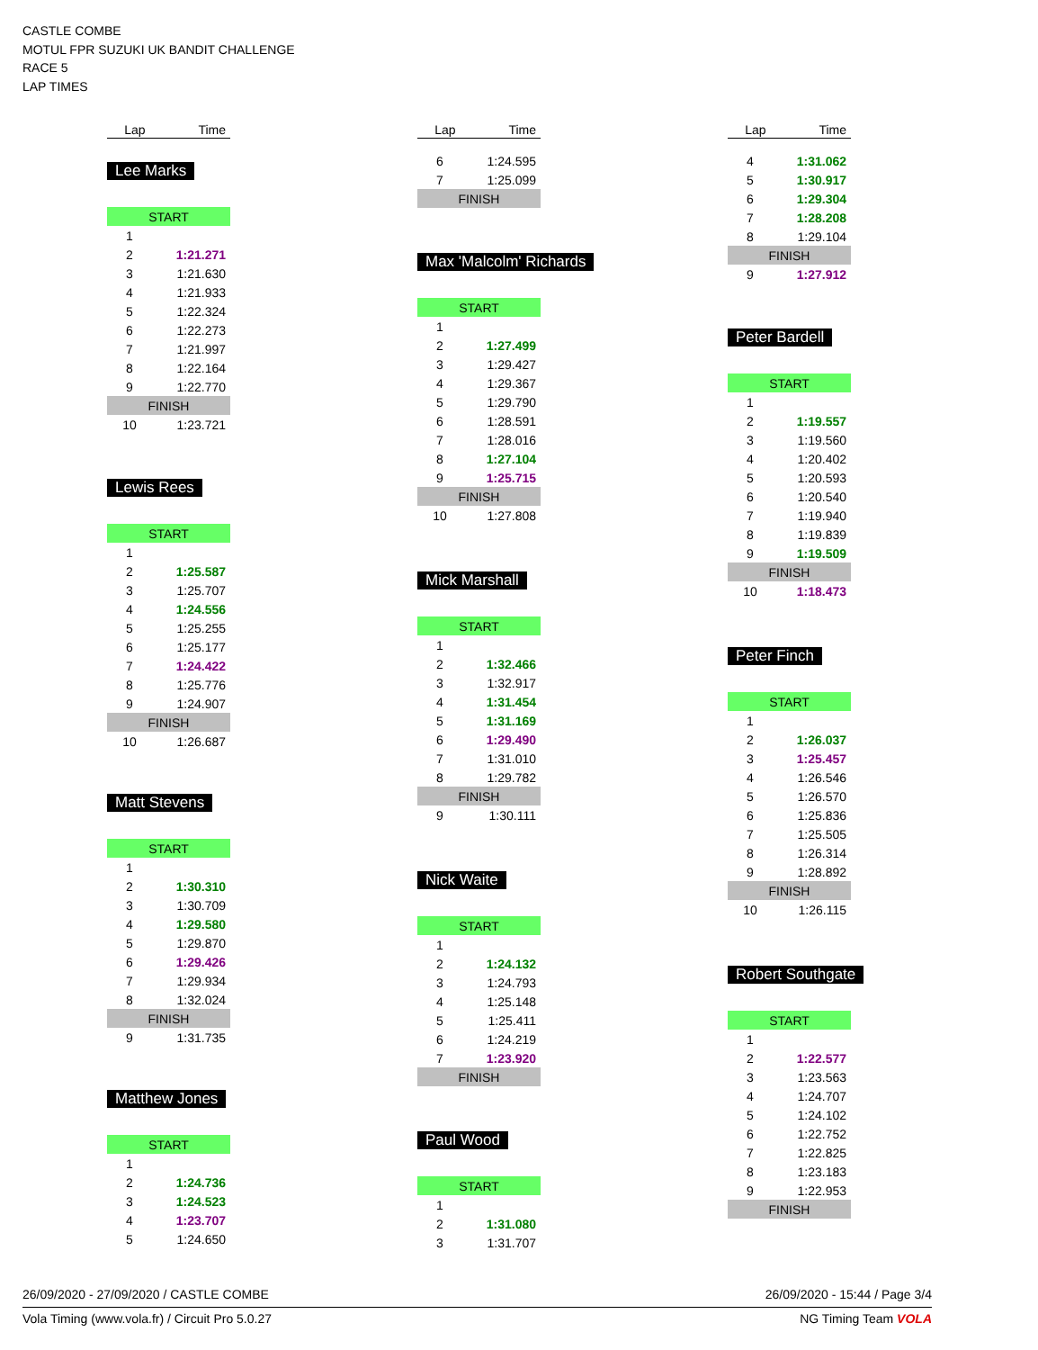CASTLE COMBE
MOTUL FPR SUZUKI UK BANDIT CHALLENGE
RACE 5
LAP TIMES
| Lap | Time |
| --- | --- |
Lee Marks
| START | |
| 1 | |
| 2 | 1:21.271 |
| 3 | 1:21.630 |
| 4 | 1:21.933 |
| 5 | 1:22.324 |
| 6 | 1:22.273 |
| 7 | 1:21.997 |
| 8 | 1:22.164 |
| 9 | 1:22.770 |
| FINISH | |
| 10 | 1:23.721 |
Lewis Rees
| START | |
| 1 | |
| 2 | 1:25.587 |
| 3 | 1:25.707 |
| 4 | 1:24.556 |
| 5 | 1:25.255 |
| 6 | 1:25.177 |
| 7 | 1:24.422 |
| 8 | 1:25.776 |
| 9 | 1:24.907 |
| FINISH | |
| 10 | 1:26.687 |
Matt Stevens
| START | |
| 1 | |
| 2 | 1:30.310 |
| 3 | 1:30.709 |
| 4 | 1:29.580 |
| 5 | 1:29.870 |
| 6 | 1:29.426 |
| 7 | 1:29.934 |
| 8 | 1:32.024 |
| FINISH | |
| 9 | 1:31.735 |
Matthew Jones
| START | |
| 1 | |
| 2 | 1:24.736 |
| 3 | 1:24.523 |
| 4 | 1:23.707 |
| 5 | 1:24.650 |
| Lap | Time |
| --- | --- |
| 6 | 1:24.595 |
| 7 | 1:25.099 |
| FINISH | |
Max 'Malcolm' Richards
| START | |
| 1 | |
| 2 | 1:27.499 |
| 3 | 1:29.427 |
| 4 | 1:29.367 |
| 5 | 1:29.790 |
| 6 | 1:28.591 |
| 7 | 1:28.016 |
| 8 | 1:27.104 |
| 9 | 1:25.715 |
| FINISH | |
| 10 | 1:27.808 |
Mick Marshall
| START | |
| 1 | |
| 2 | 1:32.466 |
| 3 | 1:32.917 |
| 4 | 1:31.454 |
| 5 | 1:31.169 |
| 6 | 1:29.490 |
| 7 | 1:31.010 |
| 8 | 1:29.782 |
| FINISH | |
| 9 | 1:30.111 |
Nick Waite
| START | |
| 1 | |
| 2 | 1:24.132 |
| 3 | 1:24.793 |
| 4 | 1:25.148 |
| 5 | 1:25.411 |
| 6 | 1:24.219 |
| 7 | 1:23.920 |
| FINISH | |
Paul Wood
| START | |
| 1 | |
| 2 | 1:31.080 |
| 3 | 1:31.707 |
| Lap | Time |
| --- | --- |
| 4 | 1:31.062 |
| 5 | 1:30.917 |
| 6 | 1:29.304 |
| 7 | 1:28.208 |
| 8 | 1:29.104 |
| FINISH | |
| 9 | 1:27.912 |
Peter Bardell
| START | |
| 1 | |
| 2 | 1:19.557 |
| 3 | 1:19.560 |
| 4 | 1:20.402 |
| 5 | 1:20.593 |
| 6 | 1:20.540 |
| 7 | 1:19.940 |
| 8 | 1:19.839 |
| 9 | 1:19.509 |
| FINISH | |
| 10 | 1:18.473 |
Peter Finch
| START | |
| 1 | |
| 2 | 1:26.037 |
| 3 | 1:25.457 |
| 4 | 1:26.546 |
| 5 | 1:26.570 |
| 6 | 1:25.836 |
| 7 | 1:25.505 |
| 8 | 1:26.314 |
| 9 | 1:28.892 |
| FINISH | |
| 10 | 1:26.115 |
Robert Southgate
| START | |
| 1 | |
| 2 | 1:22.577 |
| 3 | 1:23.563 |
| 4 | 1:24.707 |
| 5 | 1:24.102 |
| 6 | 1:22.752 |
| 7 | 1:22.825 |
| 8 | 1:23.183 |
| 9 | 1:22.953 |
| FINISH | |
26/09/2020 - 27/09/2020 / CASTLE COMBE 26/09/2020 - 15:44 / Page 3/4
Vola Timing (www.vola.fr) / Circuit Pro 5.0.27 NG Timing Team VOLA